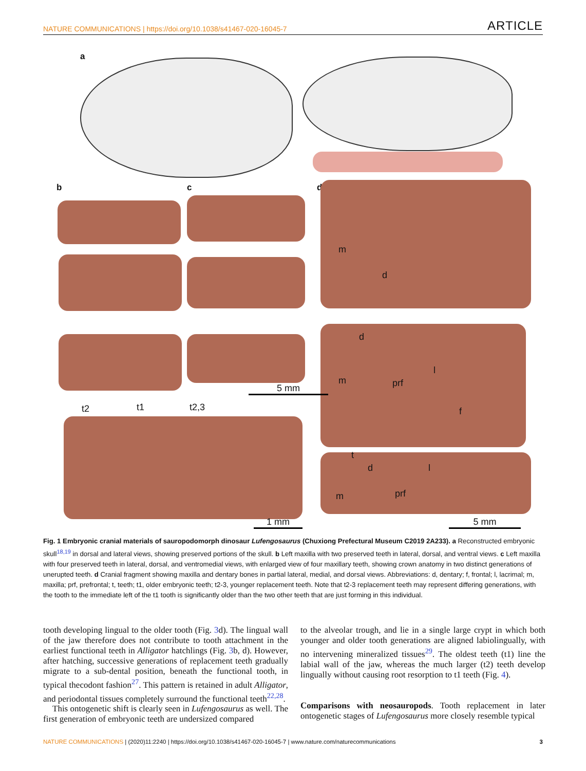NATURE COMMUNICATIONS | https://doi.org/10.1038/s41467-020-16045-7 ARTICLE
a
b c d
m
d
d
m prf
l
f
t
d
m prf
l
t2 t1 t2,3
5 mm
1 mm 5 mm
Fig. 1 Embryonic cranial materials of sauropodomorph dinosaur Lufengosaurus (Chuxiong Prefectural Museum C2019 2A233). a Reconstructed embryonic skull<sup>18,19</sup> in dorsal and lateral views, showing preserved portions of the skull. b Left maxilla with two preserved teeth in lateral, dorsal, and ventral views. c Left maxilla with four preserved teeth in lateral, dorsal, and ventromedial views, with enlarged view of four maxillary teeth, showing crown anatomy in two distinct generations of unerupted teeth. d Cranial fragment showing maxilla and dentary bones in partial lateral, medial, and dorsal views. Abbreviations: d, dentary; f, frontal; l, lacrimal; m, maxilla; prf, prefrontal; t, teeth; t1, older embryonic teeth; t2-3, younger replacement teeth. Note that t2-3 replacement teeth may represent differing generations, with the tooth to the immediate left of the t1 tooth is significantly older than the two other teeth that are just forming in this individual.
tooth developing lingual to the older tooth (Fig. 3d). The lingual wall of the jaw therefore does not contribute to tooth attachment in the earliest functional teeth in Alligator hatchlings (Fig. 3b, d). However, after hatching, successive generations of replacement teeth gradually migrate to a sub-dental position, beneath the functional tooth, in typical thecodont fashion<sup>27</sup>. This pattern is retained in adult Alligator, and periodontal tissues completely surround the functional teeth<sup>22,28</sup>.
This ontogenetic shift is clearly seen in Lufengosaurus as well. The first generation of embryonic teeth are undersized compared
to the alveolar trough, and lie in a single large crypt in which both younger and older tooth generations are aligned labiolingually, with no intervening mineralized tissues<sup>29</sup>. The oldest teeth (t1) line the labial wall of the jaw, whereas the much larger (t2) teeth develop lingually without causing root resorption to t1 teeth (Fig. 4).
Comparisons with neosauropods. Tooth replacement in later ontogenetic stages of Lufengosaurus more closely resemble typical
NATURE COMMUNICATIONS | (2020)11:2240 | https://doi.org/10.1038/s41467-020-16045-7 | www.nature.com/naturecommunications 3